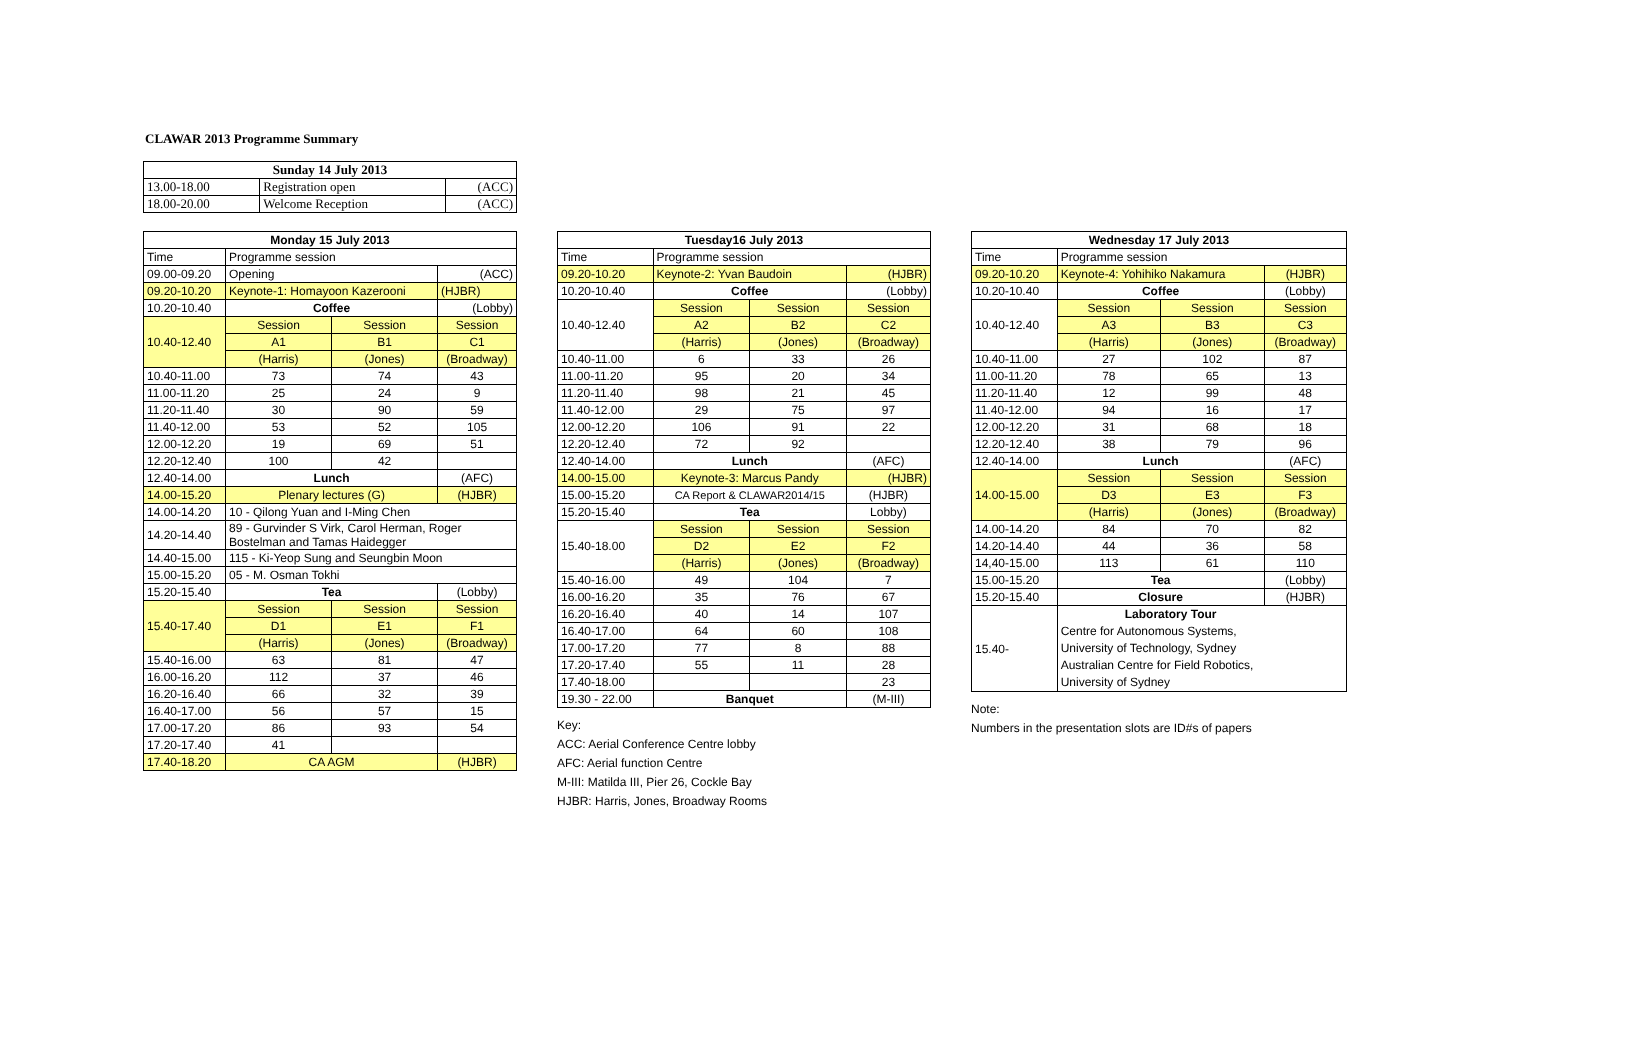CLAWAR 2013 Programme Summary
| Sunday 14 July 2013 | | |
| --- | --- | --- |
| 13.00-18.00 | Registration open | (ACC) |
| 18.00-20.00 | Welcome Reception | (ACC) |
| Monday 15 July 2013 | | | |
| --- | --- | --- | --- |
| Time | Programme session | | |
| 09.00-09.20 | Opening | | (ACC) |
| 09.20-10.20 | Keynote-1: Homayoon Kazerooni | | (HJBR) |
| 10.20-10.40 | Coffee | | (Lobby) |
| 10.40-12.40 | Session | Session | Session |
| | A1 | B1 | C1 |
| | (Harris) | (Jones) | (Broadway) |
| 10.40-11.00 | 73 | 74 | 43 |
| 11.00-11.20 | 25 | 24 | 9 |
| 11.20-11.40 | 30 | 90 | 59 |
| 11.40-12.00 | 53 | 52 | 105 |
| 12.00-12.20 | 19 | 69 | 51 |
| 12.20-12.40 | 100 | 42 | |
| 12.40-14.00 | Lunch | | (AFC) |
| 14.00-15.20 | Plenary lectures (G) | | (HJBR) |
| 14.00-14.20 | 10 - Qilong Yuan and I-Ming Chen | | |
| 14.20-14.40 | 89 - Gurvinder S Virk, Carol Herman, Roger Bostelman and Tamas Haidegger | | |
| 14.40-15.00 | 115 - Ki-Yeop Sung and Seungbin Moon | | |
| 15.00-15.20 | 05 - M. Osman Tokhi | | |
| 15.20-15.40 | Tea | | (Lobby) |
| 15.40-17.40 | Session | Session | Session |
| | D1 | E1 | F1 |
| | (Harris) | (Jones) | (Broadway) |
| 15.40-16.00 | 63 | 81 | 47 |
| 16.00-16.20 | 112 | 37 | 46 |
| 16.20-16.40 | 66 | 32 | 39 |
| 16.40-17.00 | 56 | 57 | 15 |
| 17.00-17.20 | 86 | 93 | 54 |
| 17.20-17.40 | 41 | | |
| 17.40-18.20 | CA AGM | | (HJBR) |
| Tuesday16 July 2013 | | | |
| --- | --- | --- | --- |
| Time | Programme session | | |
| 09.20-10.20 | Keynote-2: Yvan Baudoin | | (HJBR) |
| 10.20-10.40 | Coffee | | (Lobby) |
| 10.40-12.40 | Session | Session | Session |
| | A2 | B2 | C2 |
| | (Harris) | (Jones) | (Broadway) |
| 10.40-11.00 | 6 | 33 | 26 |
| 11.00-11.20 | 95 | 20 | 34 |
| 11.20-11.40 | 98 | 21 | 45 |
| 11.40-12.00 | 29 | 75 | 97 |
| 12.00-12.20 | 106 | 91 | 22 |
| 12.20-12.40 | 72 | 92 | |
| 12.40-14.00 | Lunch | | (AFC) |
| 14.00-15.00 | Keynote-3: Marcus Pandy | | (HJBR) |
| 15.00-15.20 | CA Report & CLAWAR2014/15 | | (HJBR) |
| 15.20-15.40 | Tea | | Lobby) |
| 15.40-18.00 | Session | Session | Session |
| | D2 | E2 | F2 |
| | (Harris) | (Jones) | (Broadway) |
| 15.40-16.00 | 49 | 104 | 7 |
| 16.00-16.20 | 35 | 76 | 67 |
| 16.20-16.40 | 40 | 14 | 107 |
| 16.40-17.00 | 64 | 60 | 108 |
| 17.00-17.20 | 77 | 8 | 88 |
| 17.20-17.40 | 55 | 11 | 28 |
| 17.40-18.00 | | | 23 |
| 19.30 - 22.00 | Banquet | | (M-III) |
Key:
ACC: Aerial Conference Centre lobby
AFC: Aerial function Centre
M-III: Matilda III, Pier 26, Cockle Bay
HJBR: Harris, Jones, Broadway Rooms
| Wednesday 17 July 2013 | | | |
| --- | --- | --- | --- |
| Time | Programme session | | |
| 09.20-10.20 | Keynote-4: Yohihiko Nakamura | | (HJBR) |
| 10.20-10.40 | Coffee | | (Lobby) |
| 10.40-12.40 | Session | Session | Session |
| | A3 | B3 | C3 |
| | (Harris) | (Jones) | (Broadway) |
| 10.40-11.00 | 27 | 102 | 87 |
| 11.00-11.20 | 78 | 65 | 13 |
| 11.20-11.40 | 12 | 99 | 48 |
| 11.40-12.00 | 94 | 16 | 17 |
| 12.00-12.20 | 31 | 68 | 18 |
| 12.20-12.40 | 38 | 79 | 96 |
| 12.40-14.00 | Lunch | | (AFC) |
| 14.00-15.00 | Session | Session | Session |
| | D3 | E3 | F3 |
| | (Harris) | (Jones) | (Broadway) |
| 14.00-14.20 | 84 | 70 | 82 |
| 14.20-14.40 | 44 | 36 | 58 |
| 14,40-15.00 | 113 | 61 | 110 |
| 15.00-15.20 | Tea | | (Lobby) |
| 15.20-15.40 | Closure | | (HJBR) |
| 15.40- | Laboratory Tour Centre for Autonomous Systems, University of Technology, Sydney Australian Centre for Field Robotics, University of Sydney | | |
Note:
Numbers in the presentation slots are ID#s of papers